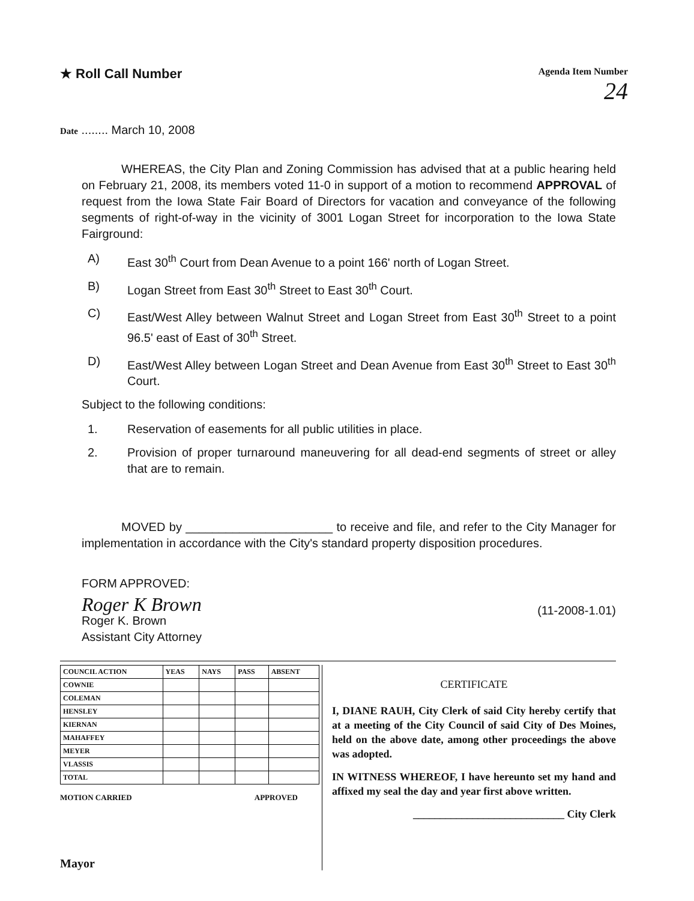★ Roll Call Number
Agenda Item Number
24
Date ........ March 10, 2008
WHEREAS, the City Plan and Zoning Commission has advised that at a public hearing held on February 21, 2008, its members voted 11-0 in support of a motion to recommend APPROVAL of request from the Iowa State Fair Board of Directors for vacation and conveyance of the following segments of right-of-way in the vicinity of 3001 Logan Street for incorporation to the Iowa State Fairground:
A) East 30<sup>th</sup> Court from Dean Avenue to a point 166' north of Logan Street.
B) Logan Street from East 30<sup>th</sup> Street to East 30<sup>th</sup> Court.
C) East/West Alley between Walnut Street and Logan Street from East 30<sup>th</sup> Street to a point 96.5' east of East of 30<sup>th</sup> Street.
D) East/West Alley between Logan Street and Dean Avenue from East 30<sup>th</sup> Street to East 30<sup>th</sup> Court.
Subject to the following conditions:
1. Reservation of easements for all public utilities in place.
2. Provision of proper turnaround maneuvering for all dead-end segments of street or alley that are to remain.
MOVED by ______________________ to receive and file, and refer to the City Manager for implementation in accordance with the City's standard property disposition procedures.
FORM APPROVED:
Roger K Brown
Roger K. Brown
Assistant City Attorney
(11-2008-1.01)
| COUNCIL ACTION | YEAS | NAYS | PASS | ABSENT |
| COWNIE | | | | |
| COLEMAN | | | | |
| HENSLEY | | | | |
| KIERNAN | | | | |
| MAHAFFEY | | | | |
| MEYER | | | | |
| VLASSIS | | | | |
| TOTAL | | | | |
MOTION CARRIED APPROVED
Mayor
CERTIFICATE
I, DIANE RAUH, City Clerk of said City hereby certify that at a meeting of the City Council of said City of Des Moines, held on the above date, among other proceedings the above was adopted.
IN WITNESS WHEREOF, I have hereunto set my hand and affixed my seal the day and year first above written.
____________________________ City Clerk